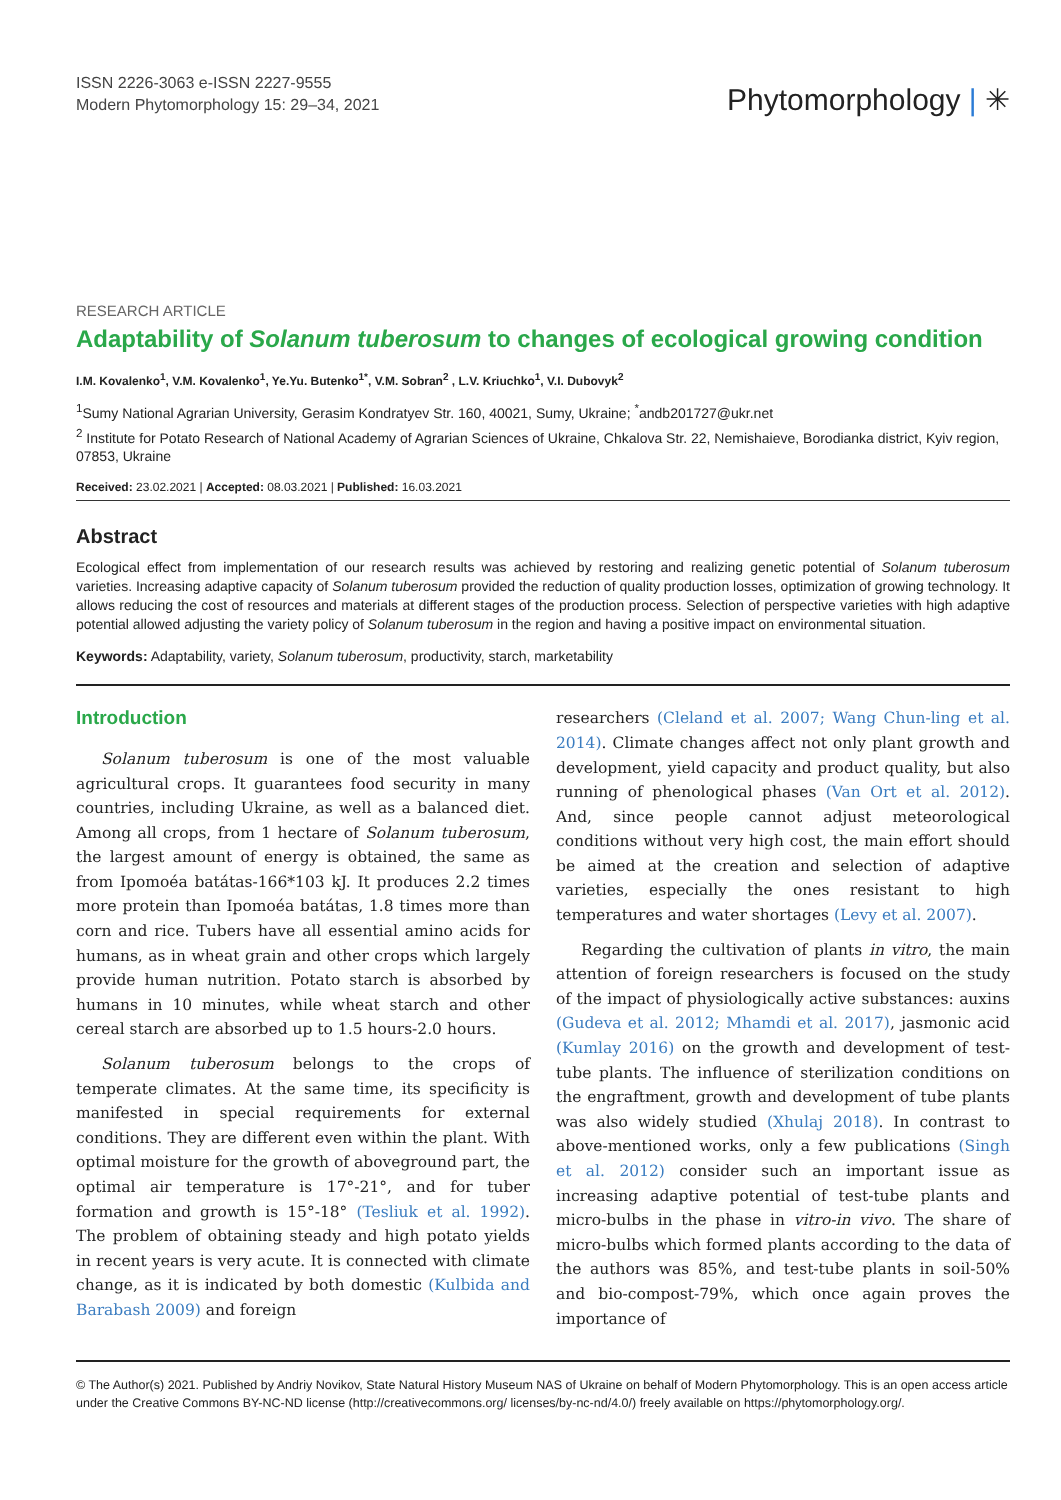ISSN 2226-3063 e-ISSN 2227-9555
Modern Phytomorphology 15: 29–34, 2021
Phytomorphology | ✳
RESEARCH ARTICLE
Adaptability of Solanum tuberosum to changes of ecological growing condition
I.M. Kovalenko<sup>1</sup>, V.M. Kovalenko<sup>1</sup>, Ye.Yu. Butenko<sup>1*</sup>, V.M. Sobran<sup>2</sup> , L.V. Kriuchko<sup>1</sup>, V.I. Dubovyk<sup>2</sup>
<sup>1</sup> Sumy National Agrarian University, Gerasim Kondratyev Str. 160, 40021, Sumy, Ukraine; <sup>*</sup>andb201727@ukr.net
<sup>2</sup> Institute for Potato Research of National Academy of Agrarian Sciences of Ukraine, Chkalova Str. 22, Nemishaieve, Borodianka district, Kyiv region, 07853, Ukraine
Received: 23.02.2021 | Accepted: 08.03.2021 | Published: 16.03.2021
Abstract
Ecological effect from implementation of our research results was achieved by restoring and realizing genetic potential of Solanum tuberosum varieties. Increasing adaptive capacity of Solanum tuberosum provided the reduction of quality production losses, optimization of growing technology. It allows reducing the cost of resources and materials at different stages of the production process. Selection of perspective varieties with high adaptive potential allowed adjusting the variety policy of Solanum tuberosum in the region and having a positive impact on environmental situation.
Keywords: Adaptability, variety, Solanum tuberosum, productivity, starch, marketability
Introduction
Solanum tuberosum is one of the most valuable agricultural crops. It guarantees food security in many countries, including Ukraine, as well as a balanced diet. Among all crops, from 1 hectare of Solanum tuberosum, the largest amount of energy is obtained, the same as from Ipomoéa batátas-166*103 kJ. It produces 2.2 times more protein than Ipomoéa batátas, 1.8 times more than corn and rice. Tubers have all essential amino acids for humans, as in wheat grain and other crops which largely provide human nutrition. Potato starch is absorbed by humans in 10 minutes, while wheat starch and other cereal starch are absorbed up to 1.5 hours-2.0 hours.
Solanum tuberosum belongs to the crops of temperate climates. At the same time, its specificity is manifested in special requirements for external conditions. They are different even within the plant. With optimal moisture for the growth of aboveground part, the optimal air temperature is 17°-21°, and for tuber formation and growth is 15°-18° (Tesliuk et al. 1992). The problem of obtaining steady and high potato yields in recent years is very acute. It is connected with climate change, as it is indicated by both domestic (Kulbida and Barabash 2009) and foreign
researchers (Cleland et al. 2007; Wang Chun-ling et al. 2014). Climate changes affect not only plant growth and development, yield capacity and product quality, but also running of phenological phases (Van Ort et al. 2012). And, since people cannot adjust meteorological conditions without very high cost, the main effort should be aimed at the creation and selection of adaptive varieties, especially the ones resistant to high temperatures and water shortages (Levy et al. 2007).
Regarding the cultivation of plants in vitro, the main attention of foreign researchers is focused on the study of the impact of physiologically active substances: auxins (Gudeva et al. 2012; Mhamdi et al. 2017), jasmonic acid (Kumlay 2016) on the growth and development of test-tube plants. The influence of sterilization conditions on the engraftment, growth and development of tube plants was also widely studied (Xhulaj 2018). In contrast to above-mentioned works, only a few publications (Singh et al. 2012) consider such an important issue as increasing adaptive potential of test-tube plants and micro-bulbs in the phase in vitro-in vivo. The share of micro-bulbs which formed plants according to the data of the authors was 85%, and test-tube plants in soil-50% and bio-compost-79%, which once again proves the importance of
© The Author(s) 2021. Published by Andriy Novikov, State Natural History Museum NAS of Ukraine on behalf of Modern Phytomorphology. This is an open access article under the Creative Commons BY-NC-ND license (http://creativecommons.org/ licenses/by-nc-nd/4.0/) freely available on https://phytomorphology.org/.